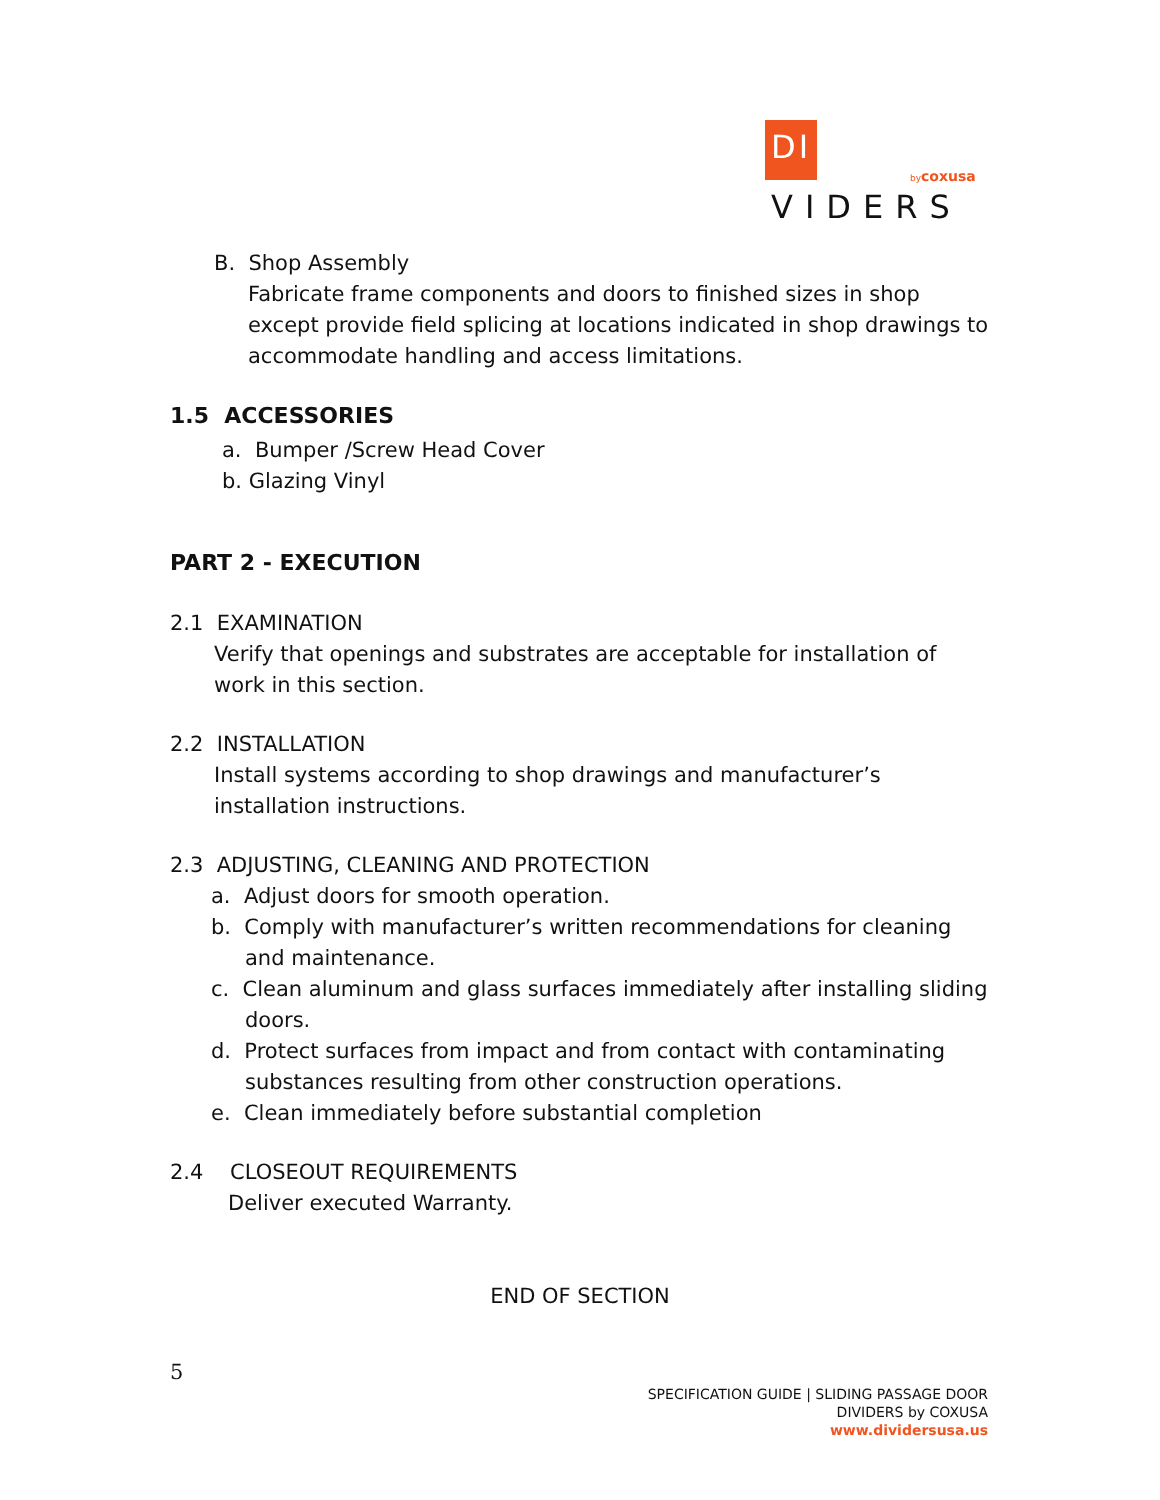DI VIDERS
bycoxusa
B. Shop Assembly
Fabricate frame components and doors to finished sizes in shop except provide field splicing at locations indicated in shop drawings to accommodate handling and access limitations.
1.5 ACCESSORIES
a. Bumper /Screw Head Cover
b. Glazing Vinyl
PART 2 - EXECUTION
2.1 EXAMINATION
Verify that openings and substrates are acceptable for installation of work in this section.
2.2 INSTALLATION
Install systems according to shop drawings and manufacturer’s installation instructions.
2.3 ADJUSTING, CLEANING AND PROTECTION
a. Adjust doors for smooth operation.
b. Comply with manufacturer’s written recommendations for cleaning and maintenance.
c. Clean aluminum and glass surfaces immediately after installing sliding doors.
d. Protect surfaces from impact and from contact with contaminating substances resulting from other construction operations.
e. Clean immediately before substantial completion
2.4 CLOSEOUT REQUIREMENTS
Deliver executed Warranty.
END OF SECTION
5
SPECIFICATION GUIDE | SLIDING PASSAGE DOOR
DIVIDERS by COXUSA
www.dividersusa.us